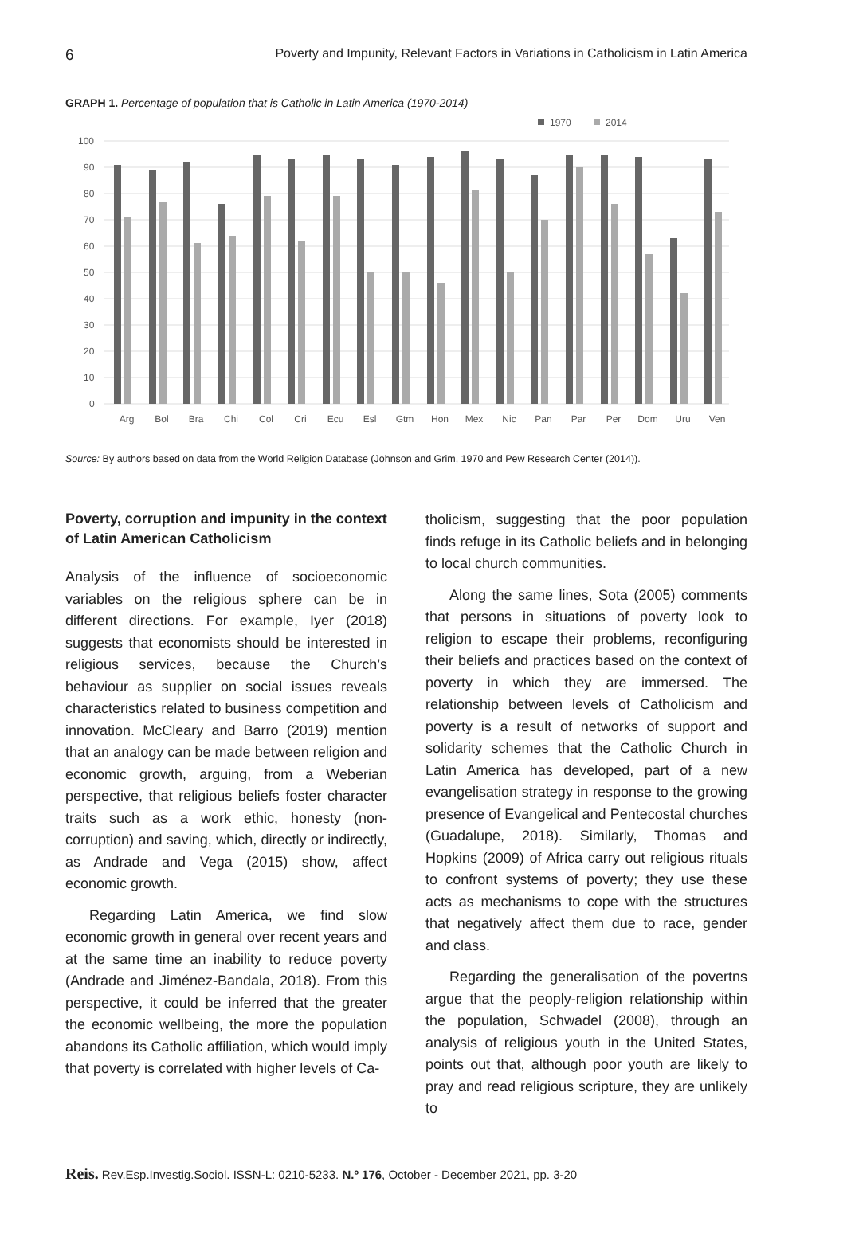6 Poverty and Impunity, Relevant Factors in Variations in Catholicism in Latin America
GRAPH 1. Percentage of population that is Catholic in Latin America (1970-2014)
1970
2014
100
90
80
70
60
50
40
30
20
10
0
Arg
Bol
Bra
Chi
Col
Cri
Ecu
Esl
Gtm
Hon
Mex
Nic
Pan
Par
Per
Dom
Uru
Ven
Source: By authors based on data from the World Religion Database (Johnson and Grim, 1970 and Pew Research Center (2014)).
Poverty, corruption and impunity in the context of Latin American Catholicism
Analysis of the influence of socioeconomic variables on the religious sphere can be in different directions. For example, Iyer (2018) suggests that economists should be interested in religious services, because the Church’s behaviour as supplier on social issues reveals characteristics related to business competition and innovation. McCleary and Barro (2019) mention that an analogy can be made between religion and economic growth, arguing, from a Weberian perspective, that religious beliefs foster character traits such as a work ethic, honesty (non-corruption) and saving, which, directly or indirectly, as Andrade and Vega (2015) show, affect economic growth.
Regarding Latin America, we find slow economic growth in general over recent years and at the same time an inability to reduce poverty (Andrade and Jiménez-Bandala, 2018). From this perspective, it could be inferred that the greater the economic wellbeing, the more the population abandons its Catholic affiliation, which would imply that poverty is correlated with higher levels of Ca-
tholicism, suggesting that the poor population finds refuge in its Catholic beliefs and in belonging to local church communities.
Along the same lines, Sota (2005) comments that persons in situations of poverty look to religion to escape their problems, reconfiguring their beliefs and practices based on the context of poverty in which they are immersed. The relationship between levels of Catholicism and poverty is a result of networks of support and solidarity schemes that the Catholic Church in Latin America has developed, part of a new evangelisation strategy in response to the growing presence of Evangelical and Pentecostal churches (Guadalupe, 2018). Similarly, Thomas and Hopkins (2009) of Africa carry out religious rituals to confront systems of poverty; they use these acts as mechanisms to cope with the structures that negatively affect them due to race, gender and class.
Regarding the generalisation of the povertns argue that the peoply-religion relationship within the population, Schwadel (2008), through an analysis of religious youth in the United States, points out that, although poor youth are likely to pray and read religious scripture, they are unlikely to
Reis. Rev.Esp.Investig.Sociol. ISSN-L: 0210-5233. N.º 176, October - December 2021, pp. 3-20